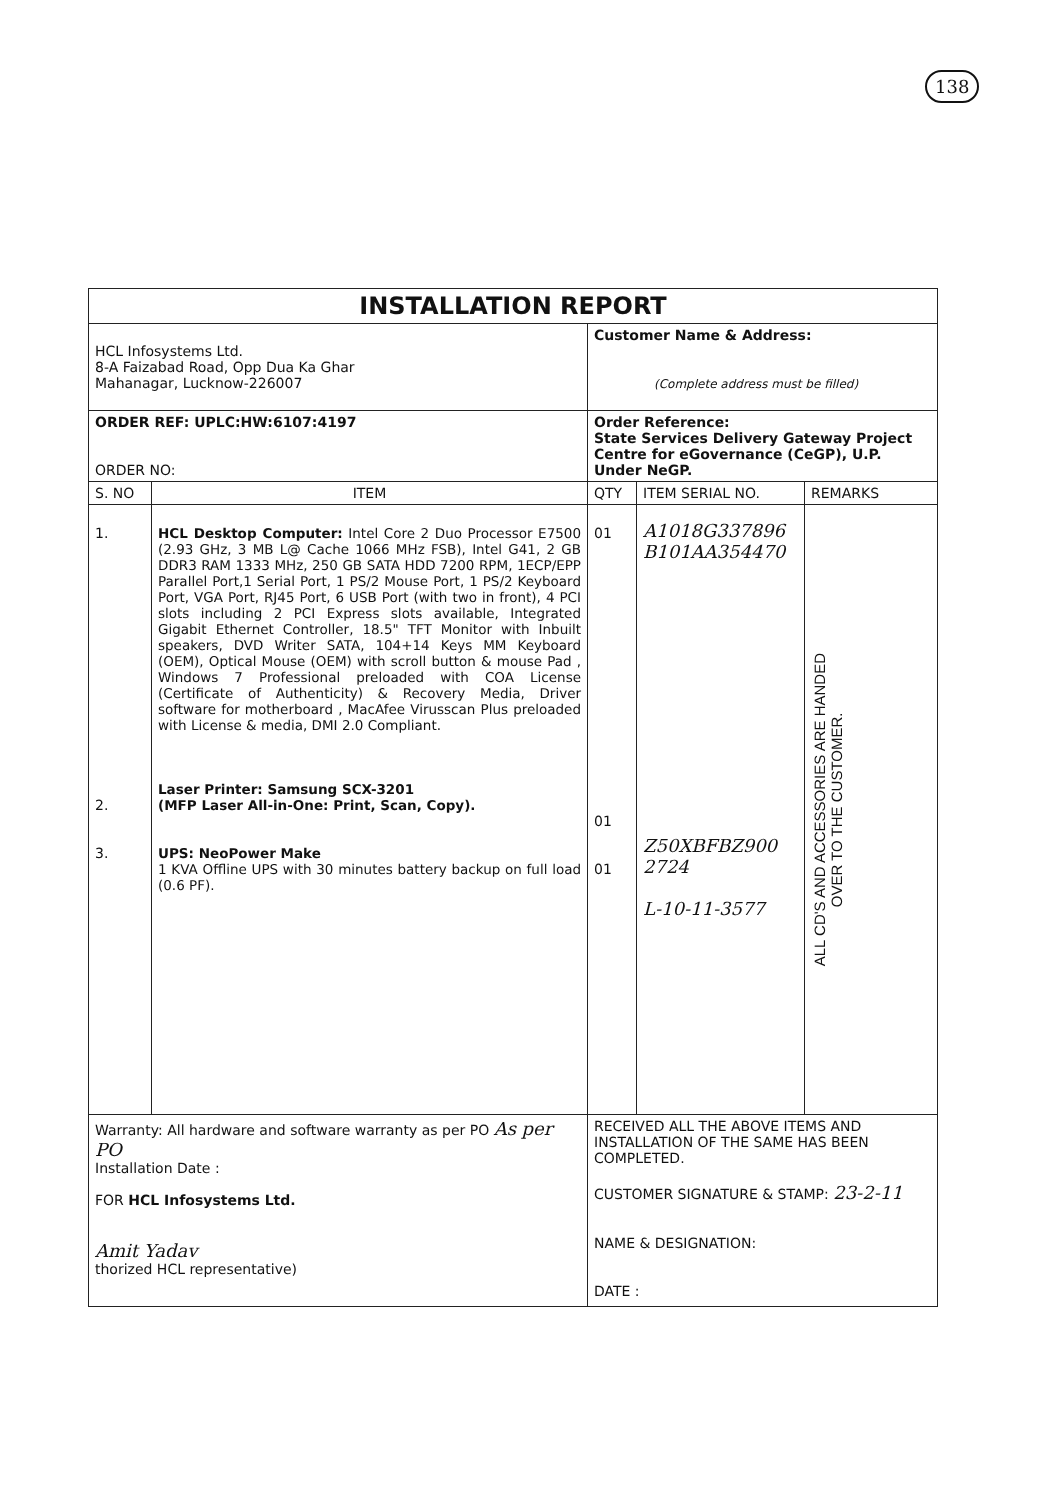138
| INSTALLATION REPORT | | | | |
| HCL Infosystems Ltd. 8-A Faizabad Road, Opp Dua Ka Ghar Mahanagar, Lucknow-226007 | | Customer Name & Address: (Complete address must be filled) | | |
| ORDER REF: UPLC:HW:6107:4197 ORDER NO: | | Order Reference: State Services Delivery Gateway Project Centre for eGovernance (CeGP), U.P. Under NeGP. | | |
| S. NO | ITEM | QTY | ITEM SERIAL NO. | REMARKS |
| 1. 2. 3. | HCL Desktop Computer: Intel Core 2 Duo Processor E7500 (2.93 GHz, 3 MB L@ Cache 1066 MHz FSB), Intel G41, 2 GB DDR3 RAM 1333 MHz, 250 GB SATA HDD 7200 RPM, 1ECP/EPP Parallel Port,1 Serial Port, 1 PS/2 Mouse Port, 1 PS/2 Keyboard Port, VGA Port, RJ45 Port, 6 USB Port (with two in front), 4 PCI slots including 2 PCI Express slots available, Integrated Gigabit Ethernet Controller, 18.5" TFT Monitor with Inbuilt speakers, DVD Writer SATA, 104+14 Keys MM Keyboard (OEM), Optical Mouse (OEM) with scroll button & mouse Pad , Windows 7 Professional preloaded with COA License (Certificate of Authenticity) & Recovery Media, Driver software for motherboard , MacAfee Virusscan Plus preloaded with License & media, DMI 2.0 Compliant. Laser Printer: Samsung SCX-3201 (MFP Laser All-in-One: Print, Scan, Copy). UPS: NeoPower Make 1 KVA Offline UPS with 30 minutes battery backup on full load (0.6 PF). | 01 01 01 | A1018G337896 B101AA354470 Z50XBFBZ900 2724 L-10-11-3577 | ALL CD'S AND ACCESSORIES ARE HANDED OVER TO THE CUSTOMER. |
| Warranty: All hardware and software warranty as per PO As per PO Installation Date : FOR HCL Infosystems Ltd. Amit Yadav thorized HCL representative) | | RECEIVED ALL THE ABOVE ITEMS AND INSTALLATION OF THE SAME HAS BEEN COMPLETED. CUSTOMER SIGNATURE & STAMP: 23-2-11 NAME & DESIGNATION: DATE : | | |